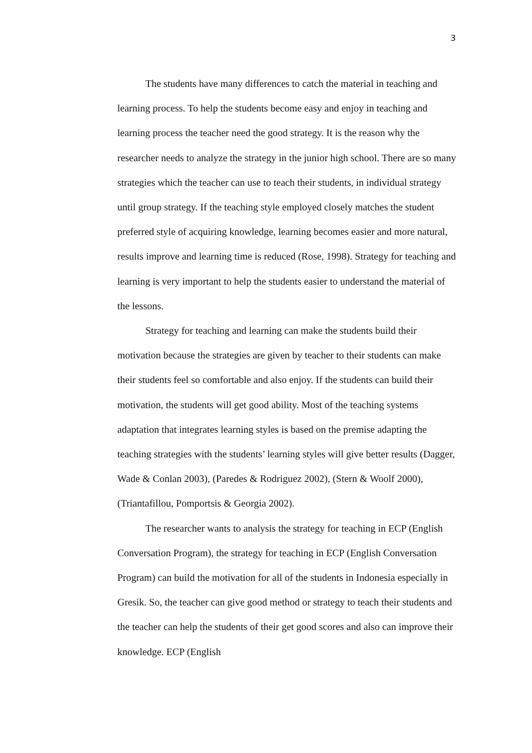3
The students have many differences to catch the material in teaching and learning process. To help the students become easy and enjoy in teaching and learning process the teacher need the good strategy. It is the reason why the researcher needs to analyze the strategy in the junior high school. There are so many strategies which the teacher can use to teach their students, in individual strategy until group strategy. If the teaching style employed closely matches the student preferred style of acquiring knowledge, learning becomes easier and more natural, results improve and learning time is reduced (Rose, 1998). Strategy for teaching and learning is very important to help the students easier to understand the material of the lessons.
Strategy for teaching and learning can make the students build their motivation because the strategies are given by teacher to their students can make their students feel so comfortable and also enjoy. If the students can build their motivation, the students will get good ability. Most of the teaching systems adaptation that integrates learning styles is based on the premise adapting the teaching strategies with the students’ learning styles will give better results (Dagger, Wade & Conlan 2003), (Paredes & Rodriguez 2002), (Stern & Woolf 2000), (Triantafillou, Pomportsis & Georgia 2002).
The researcher wants to analysis the strategy for teaching in ECP (English Conversation Program), the strategy for teaching in ECP (English Conversation Program) can build the motivation for all of the students in Indonesia especially in Gresik. So, the teacher can give good method or strategy to teach their students and the teacher can help the students of their get good scores and also can improve their knowledge. ECP (English